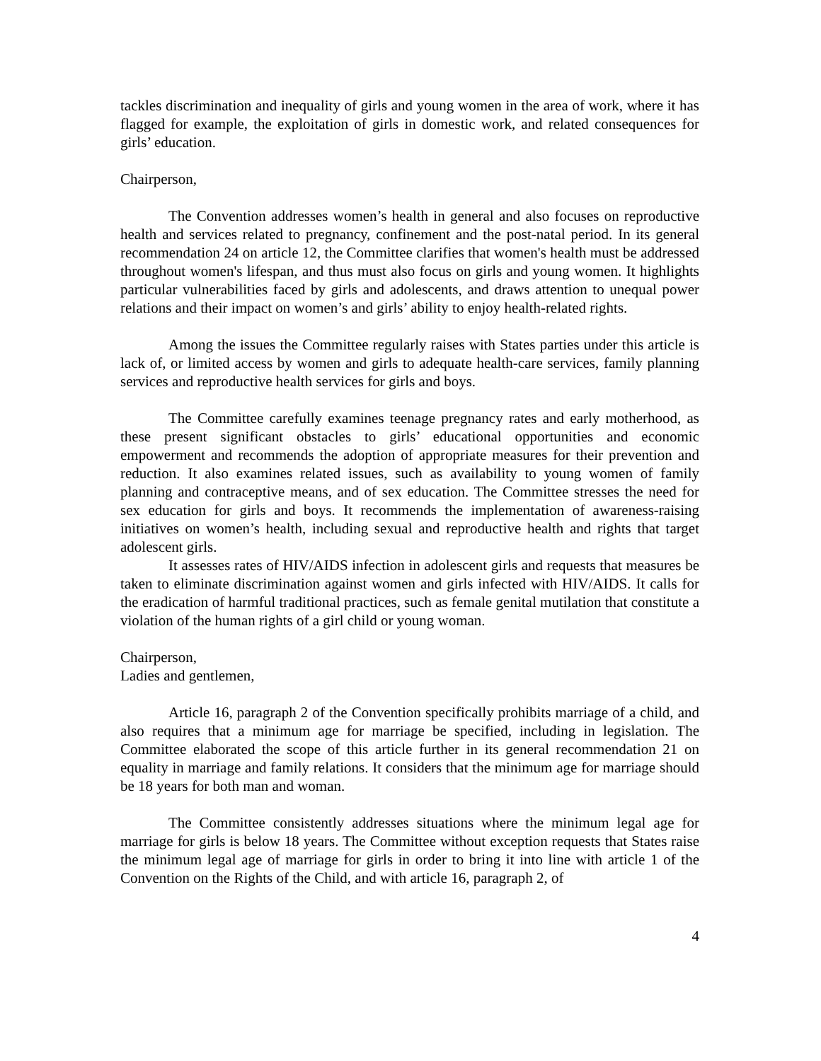tackles discrimination and inequality of girls and young women in the area of work, where it has flagged for example, the exploitation of girls in domestic work, and related consequences for girls’ education.
Chairperson,
The Convention addresses women’s health in general and also focuses on reproductive health and services related to pregnancy, confinement and the post-natal period. In its general recommendation 24 on article 12, the Committee clarifies that women's health must be addressed throughout women's lifespan, and thus must also focus on girls and young women. It highlights particular vulnerabilities faced by girls and adolescents, and draws attention to unequal power relations and their impact on women’s and girls’ ability to enjoy health-related rights.
Among the issues the Committee regularly raises with States parties under this article is lack of, or limited access by women and girls to adequate health-care services, family planning services and reproductive health services for girls and boys.
The Committee carefully examines teenage pregnancy rates and early motherhood, as these present significant obstacles to girls’ educational opportunities and economic empowerment and recommends the adoption of appropriate measures for their prevention and reduction. It also examines related issues, such as availability to young women of family planning and contraceptive means, and of sex education. The Committee stresses the need for sex education for girls and boys. It recommends the implementation of awareness-raising initiatives on women’s health, including sexual and reproductive health and rights that target adolescent girls.
It assesses rates of HIV/AIDS infection in adolescent girls and requests that measures be taken to eliminate discrimination against women and girls infected with HIV/AIDS. It calls for the eradication of harmful traditional practices, such as female genital mutilation that constitute a violation of the human rights of a girl child or young woman.
Chairperson,
Ladies and gentlemen,
Article 16, paragraph 2 of the Convention specifically prohibits marriage of a child, and also requires that a minimum age for marriage be specified, including in legislation. The Committee elaborated the scope of this article further in its general recommendation 21 on equality in marriage and family relations. It considers that the minimum age for marriage should be 18 years for both man and woman.
The Committee consistently addresses situations where the minimum legal age for marriage for girls is below 18 years. The Committee without exception requests that States raise the minimum legal age of marriage for girls in order to bring it into line with article 1 of the Convention on the Rights of the Child, and with article 16, paragraph 2, of
4